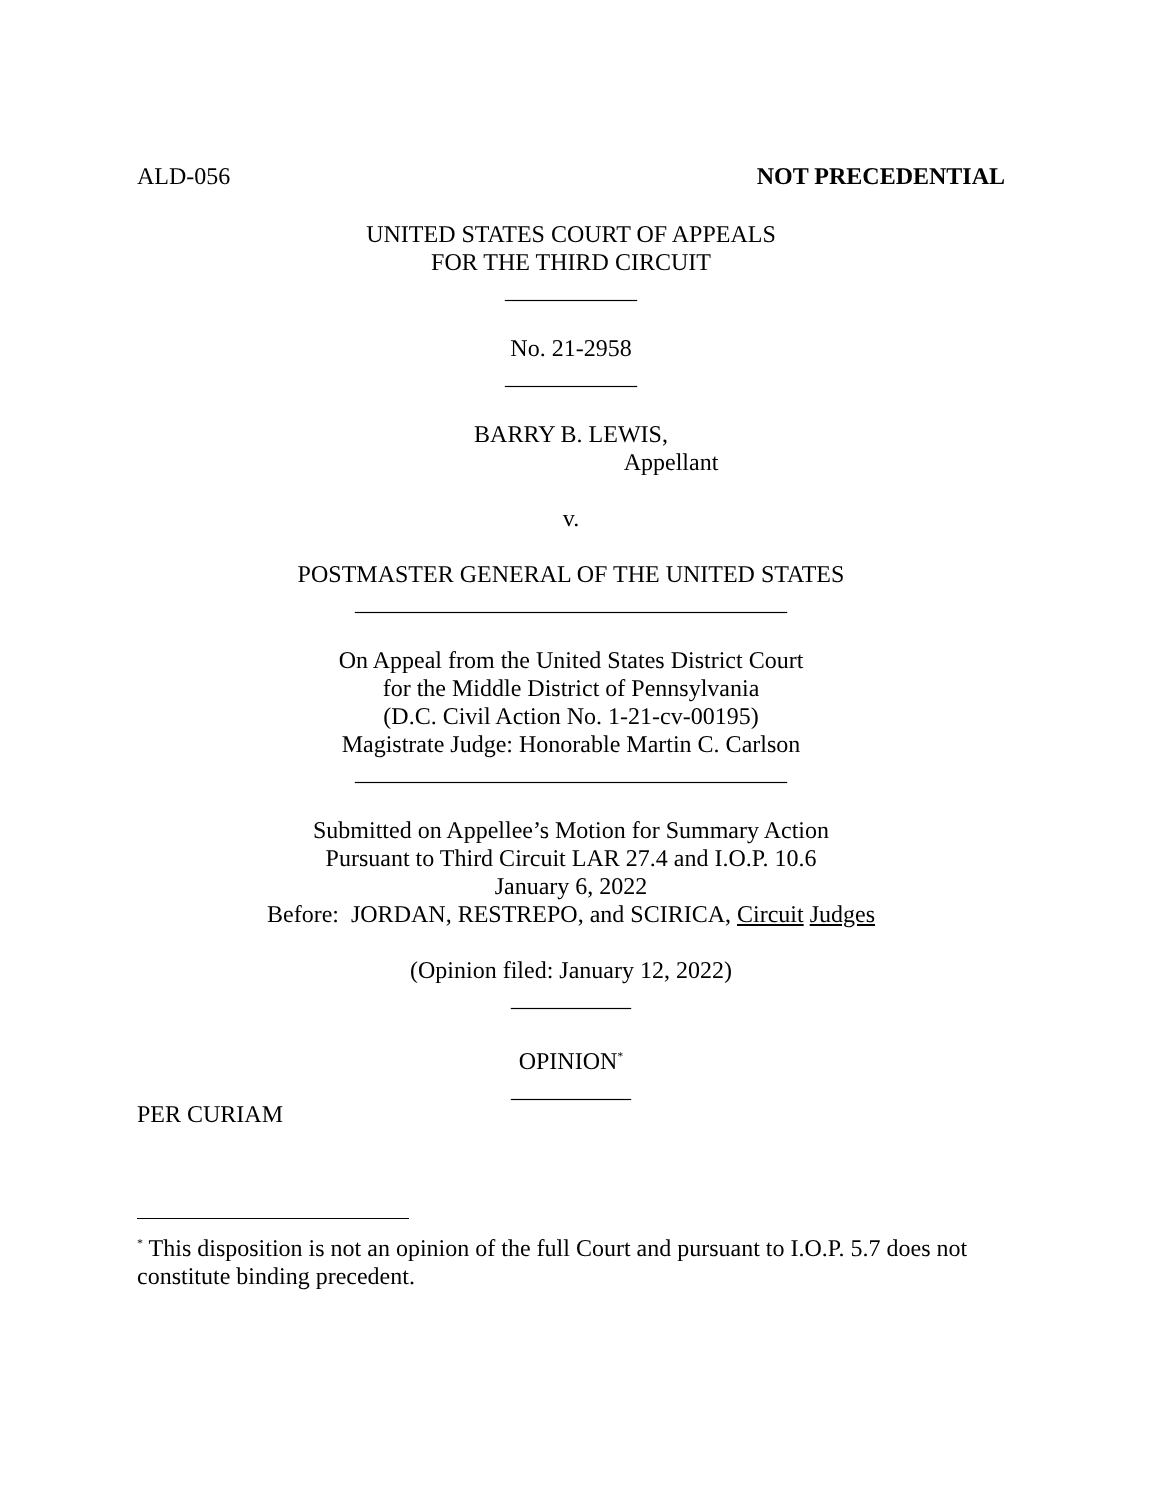ALD-056 NOT PRECEDENTIAL
UNITED STATES COURT OF APPEALS
FOR THE THIRD CIRCUIT
___________
No. 21-2958
___________
BARRY B. LEWIS,
Appellant
v.
POSTMASTER GENERAL OF THE UNITED STATES
____________________________________
On Appeal from the United States District Court
for the Middle District of Pennsylvania
(D.C. Civil Action No. 1-21-cv-00195)
Magistrate Judge: Honorable Martin C. Carlson
____________________________________
Submitted on Appellee’s Motion for Summary Action
Pursuant to Third Circuit LAR 27.4 and I.O.P. 10.6
January 6, 2022
Before: JORDAN, RESTREPO, and SCIRICA, Circuit Judges
(Opinion filed: January 12, 2022)
__________
OPINION<sup>*</sup>
__________
PER CURIAM
<sup>*</sup> This disposition is not an opinion of the full Court and pursuant to I.O.P. 5.7 does not constitute binding precedent.